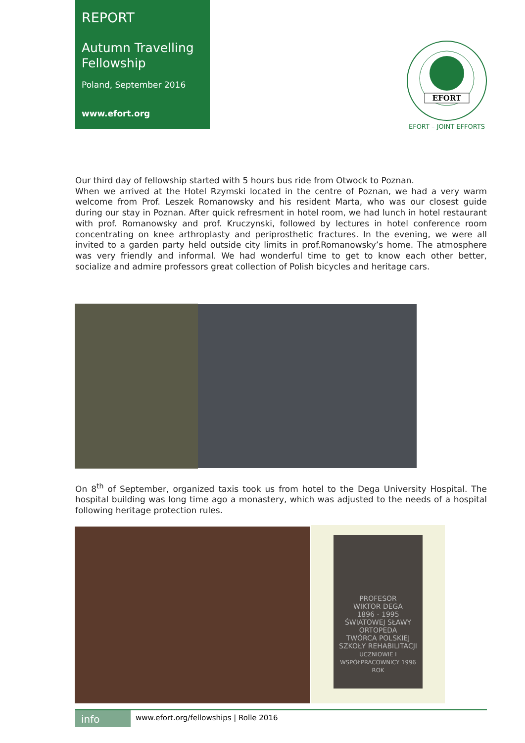REPORT
Autumn Travelling Fellowship
Poland, September 2016
www.efort.org
EFORT
EFORT – JOINT EFFORTS
Our third day of fellowship started with 5 hours bus ride from Otwock to Poznan.
When we arrived at the Hotel Rzymski located in the centre of Poznan, we had a very warm welcome from Prof. Leszek Romanowsky and his resident Marta, who was our closest guide during our stay in Poznan. After quick refresment in hotel room, we had lunch in hotel restaurant with prof. Romanowsky and prof. Kruczynski, followed by lectures in hotel conference room concentrating on knee arthroplasty and periprosthetic fractures. In the evening, we were all invited to a garden party held outside city limits in prof.Romanowsky’s home. The atmosphere was very friendly and informal. We had wonderful time to get to know each other better, socialize and admire professors great collection of Polish bicycles and heritage cars.
On 8<sup>th</sup> of September, organized taxis took us from hotel to the Dega University Hospital. The hospital building was long time ago a monastery, which was adjusted to the needs of a hospital following heritage protection rules.
PROFESOR
WIKTOR DEGA
1896 - 1995
ŚWIATOWEJ SŁAWY ORTOPEDA
TWÓRCA POLSKIEJ SZKOŁY REHABILITACJI
UCZNIOWIE I WSPÓŁPRACOWNICY 1996 ROK
info
www.efort.org/fellowships | Rolle 2016